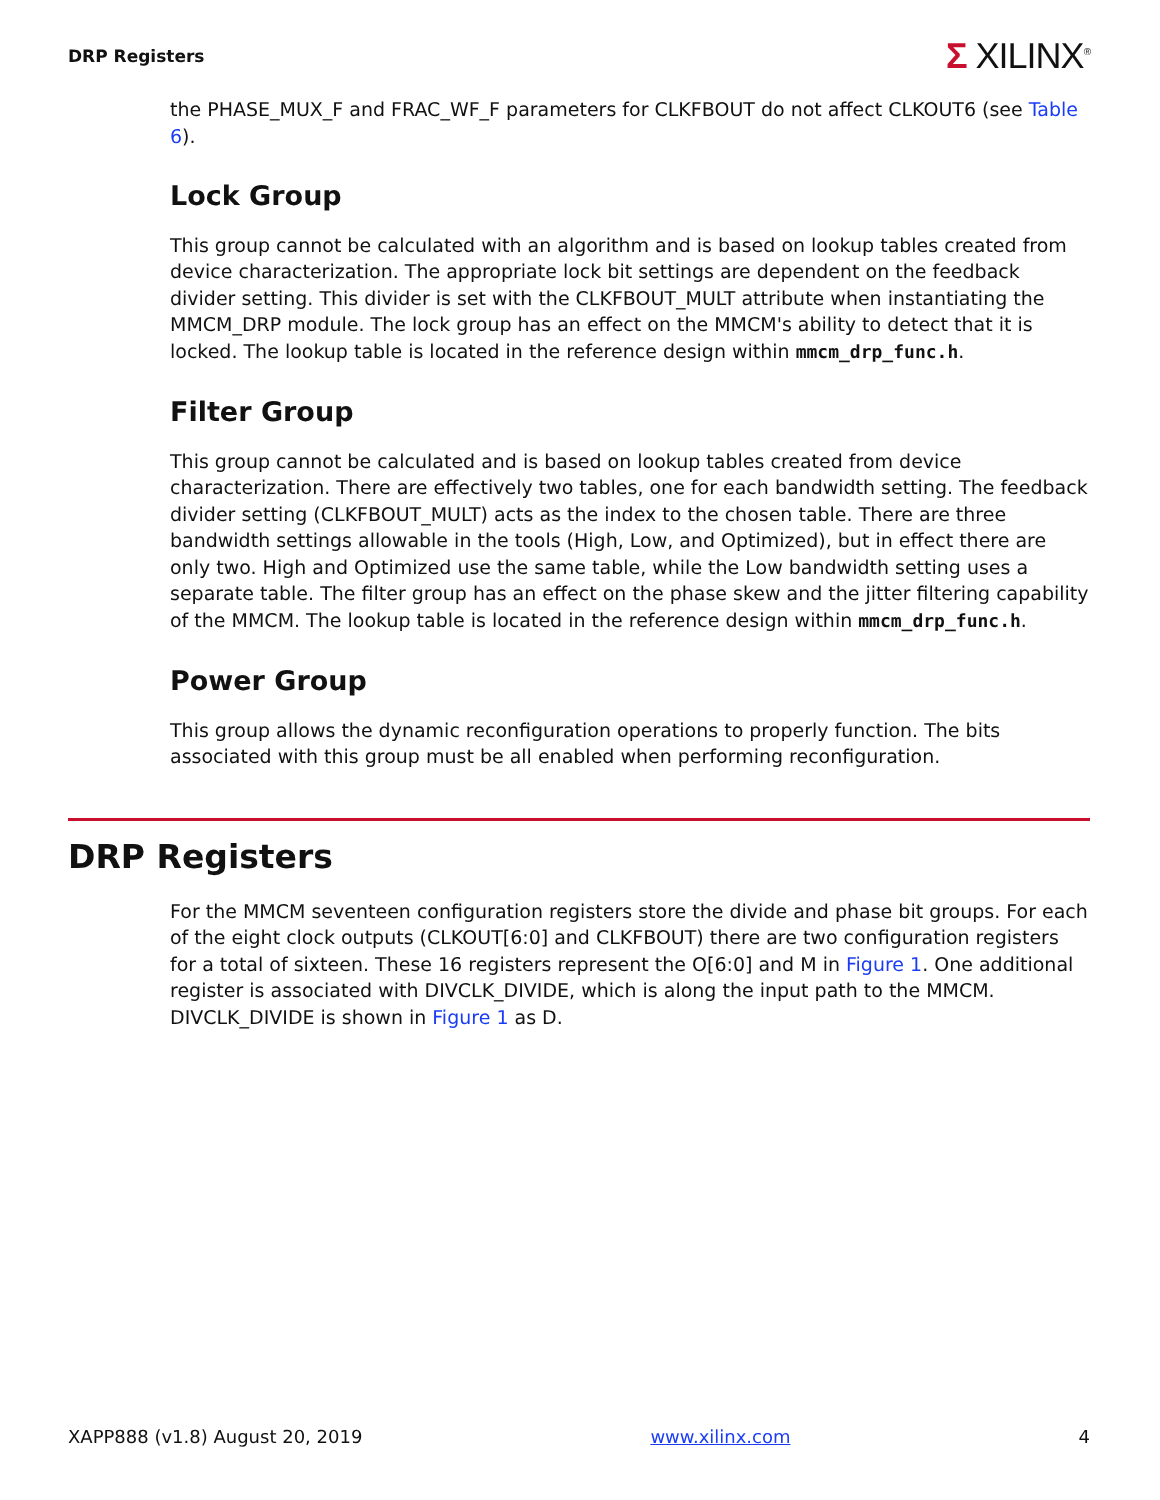DRP Registers
Σ XILINX<sup>®</sup>
the PHASE_MUX_F and FRAC_WF_F parameters for CLKFBOUT do not affect CLKOUT6 (see Table 6).
Lock Group
This group cannot be calculated with an algorithm and is based on lookup tables created from device characterization. The appropriate lock bit settings are dependent on the feedback divider setting. This divider is set with the CLKFBOUT_MULT attribute when instantiating the MMCM_DRP module. The lock group has an effect on the MMCM's ability to detect that it is locked. The lookup table is located in the reference design within mmcm_drp_func.h.
Filter Group
This group cannot be calculated and is based on lookup tables created from device characterization. There are effectively two tables, one for each bandwidth setting. The feedback divider setting (CLKFBOUT_MULT) acts as the index to the chosen table. There are three bandwidth settings allowable in the tools (High, Low, and Optimized), but in effect there are only two. High and Optimized use the same table, while the Low bandwidth setting uses a separate table. The filter group has an effect on the phase skew and the jitter filtering capability of the MMCM. The lookup table is located in the reference design within mmcm_drp_func.h.
Power Group
This group allows the dynamic reconfiguration operations to properly function. The bits associated with this group must be all enabled when performing reconfiguration.
DRP Registers
For the MMCM seventeen configuration registers store the divide and phase bit groups. For each of the eight clock outputs (CLKOUT[6:0] and CLKFBOUT) there are two configuration registers for a total of sixteen. These 16 registers represent the O[6:0] and M in Figure 1. One additional register is associated with DIVCLK_DIVIDE, which is along the input path to the MMCM. DIVCLK_DIVIDE is shown in Figure 1 as D.
XAPP888 (v1.8) August 20, 2019 www.xilinx.com 4